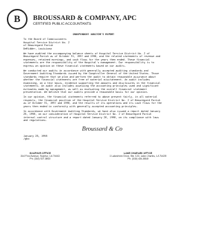B
BROUSSARD & COMPANY, APC
CERTIFIED PUBLIC ACCOUNTANTS
INDEPENDENT AUDITOR'S REPORT
To the Board of Commissioners
Hospital Service District No. 2
of Beauregard Parish
DeRidder, Louisiana
We have audited the accompanying balance sheets of Hospital Service District No. 2 of Beauregard Parish as of October 31, 1997 and 1996, and the related statements of revenue and expenses, retained earnings, and cash flows for the years then ended. These financial statements are the responsibility of the Hospital's management. Our responsibility is to express an opinion on these financial statements based on our audits.
We conducted our audits in accordance with generally accepted auditing standards and Government Auditing Standards issued by the Comptroller General of the United States. Those standards require that we plan and perform the audit to obtain reasonable assurance about whether the financial statements are free of material misstatement. An audit includes examining, on a test basis, evidence supporting the amounts and disclosures in the financial statements. An audit also includes assessing the accounting principles used and significant estimates made by management, as well as evaluating the overall financial statement presentation. We believe that our audits provide a reasonable basis for our opinion.
In our opinion, the financial statements referred to above present fairly, in all material respects, the financial position of the Hospital Service District No. 2 of Beauregard Parish as of October 31, 1997 and 1996, and the results of its operations and its cash flows for the years then ended in conformity with generally accepted accounting principles.
In accordance with Government Auditing Standards, we have also issued a report dated January 26, 1998, on our consideration of Hospital Service District No. 2 of Beauregard Parish internal control structure and a report dated January 26, 1998, on its compliance with laws and regulations.
Broussard & Co
January 26, 1998
/gbo
SULPHUR OFFICE
304 First Avenue, Sulphur, LA 70663
Ph. (318) 527-8892
LAKE CHARLES OFFICE
1 Lakeshore Drive, Ste. 120, Lake Charles, LA 70629
Ph. (318) 436-8809